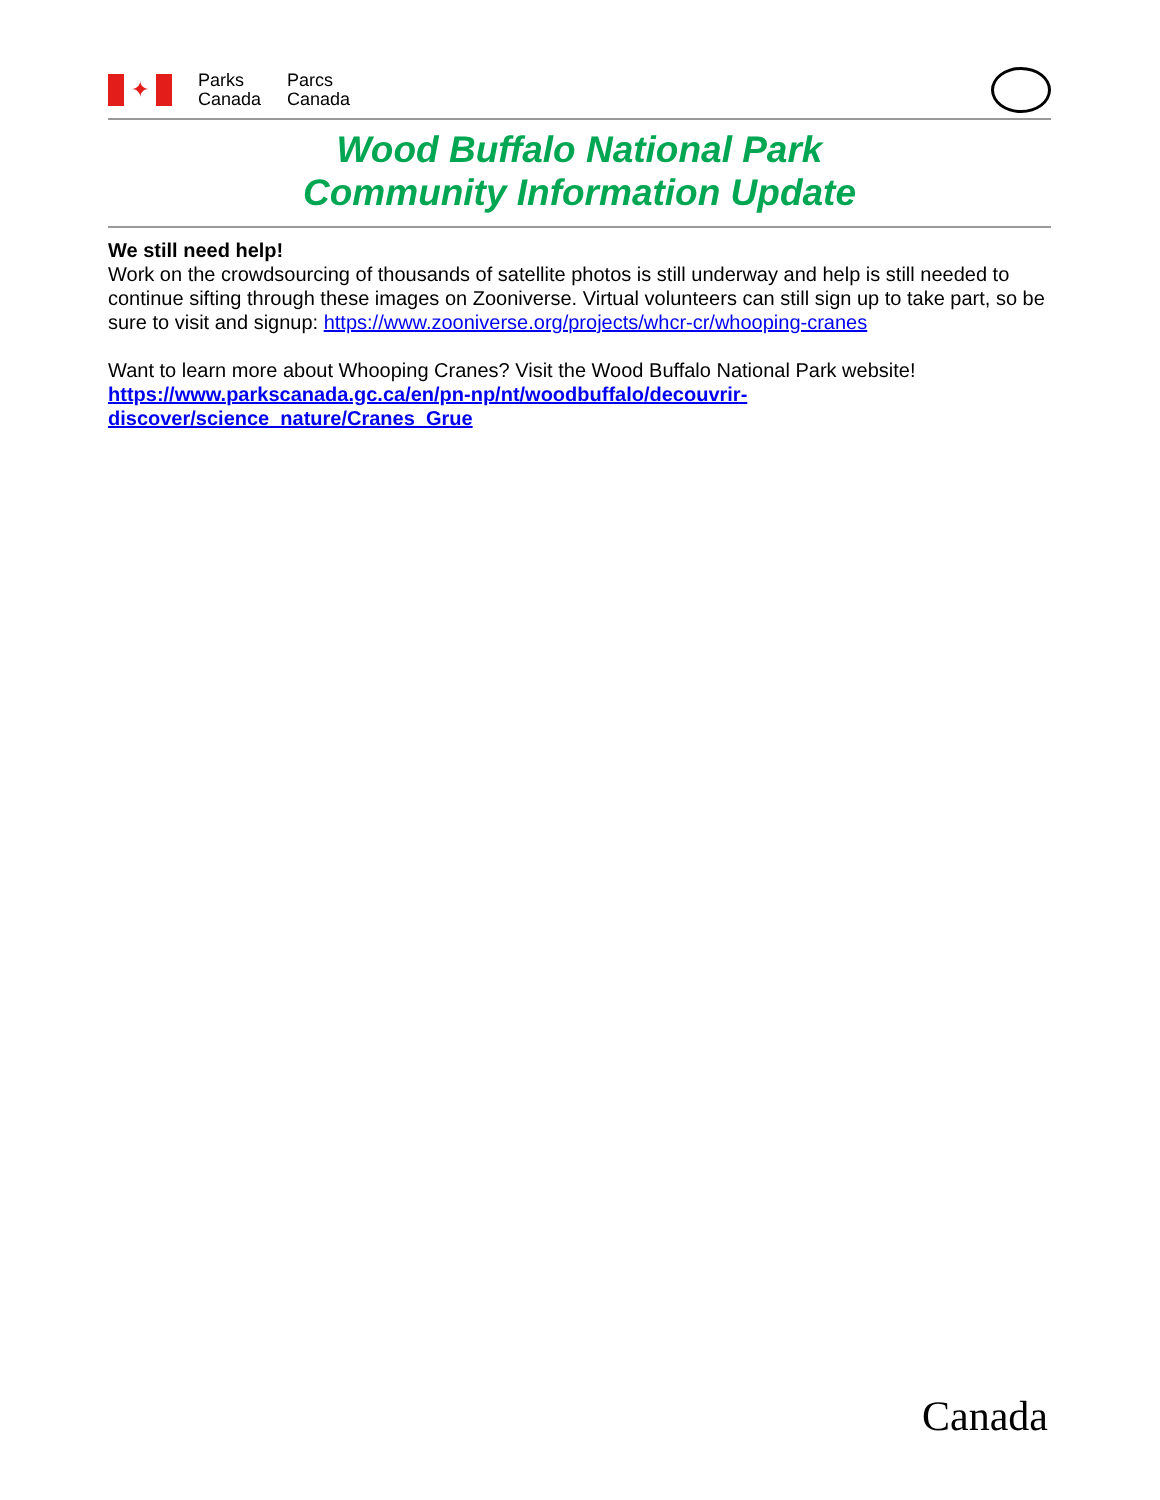✦
Parks
Canada
Parcs
Canada
Wood Buffalo National Park
Community Information Update
We still need help!
Work on the crowdsourcing of thousands of satellite photos is still underway and help is still needed to continue sifting through these images on Zooniverse. Virtual volunteers can still sign up to take part, so be sure to visit and signup: https://www.zooniverse.org/projects/whcr-cr/whooping-cranes
Want to learn more about Whooping Cranes? Visit the Wood Buffalo National Park website!
https://www.parkscanada.gc.ca/en/pn-np/nt/woodbuffalo/decouvrir-
discover/science_nature/Cranes_Grue
Canada